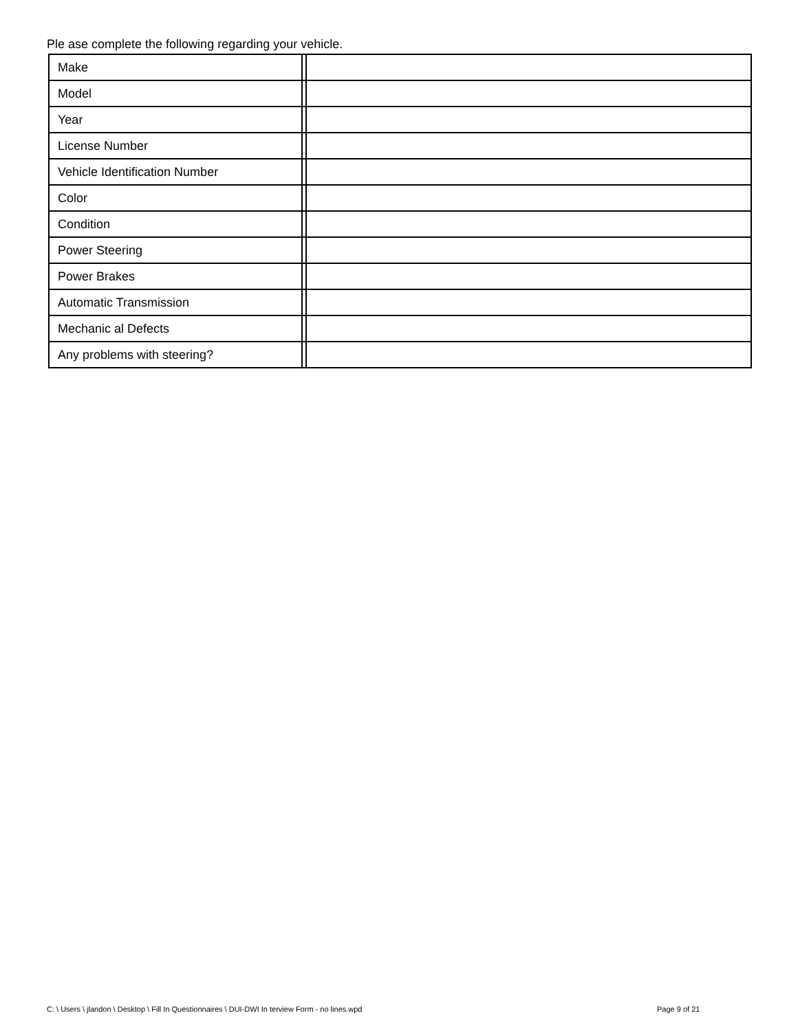Ple ase complete the following regarding your vehicle.
| Make | | |
| Model | | |
| Year | | |
| License Number | | |
| Vehicle Identification Number | | |
| Color | | |
| Condition | | |
| Power Steering | | |
| Power Brakes | | |
| Automatic Transmission | | |
| Mechanic al Defects | | |
| Any problems with steering? | | |
C: \ Users \ jlandon \ Desktop \ Fill In Questionnaires \ DUI-DWI In terview Form - no lines.wpd
Page 9 of 21